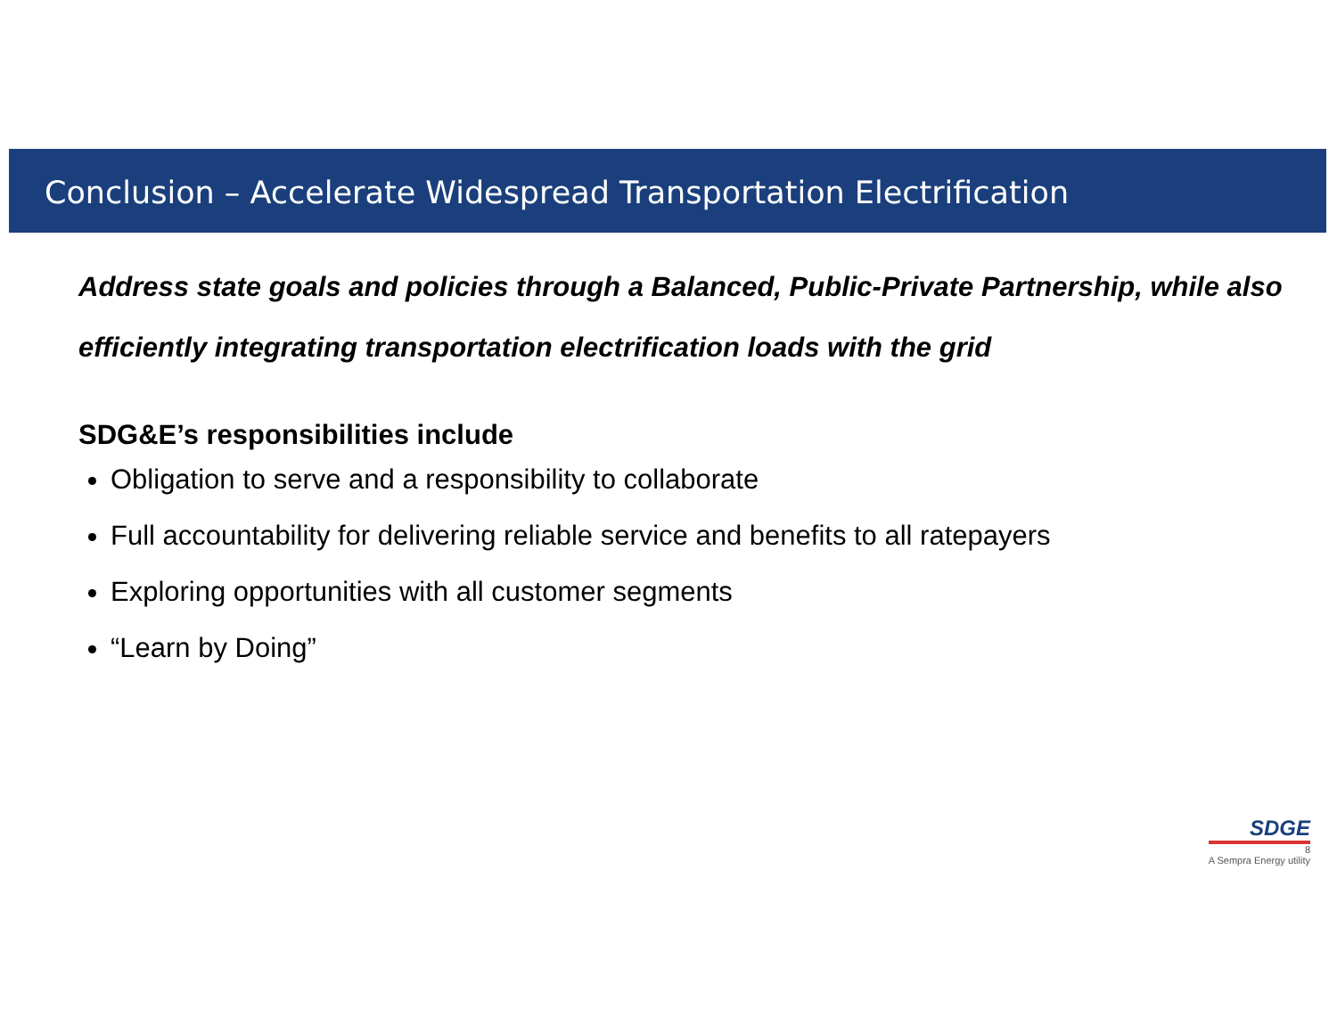Conclusion – Accelerate Widespread Transportation Electrification
Address state goals and policies through a Balanced, Public-Private Partnership, while also efficiently integrating transportation electrification loads with the grid
SDG&E’s responsibilities include
Obligation to serve and a responsibility to collaborate
Full accountability for delivering reliable service and benefits to all ratepayers
Exploring opportunities with all customer segments
“Learn by Doing”
SDGE
8
A Sempra Energy utility